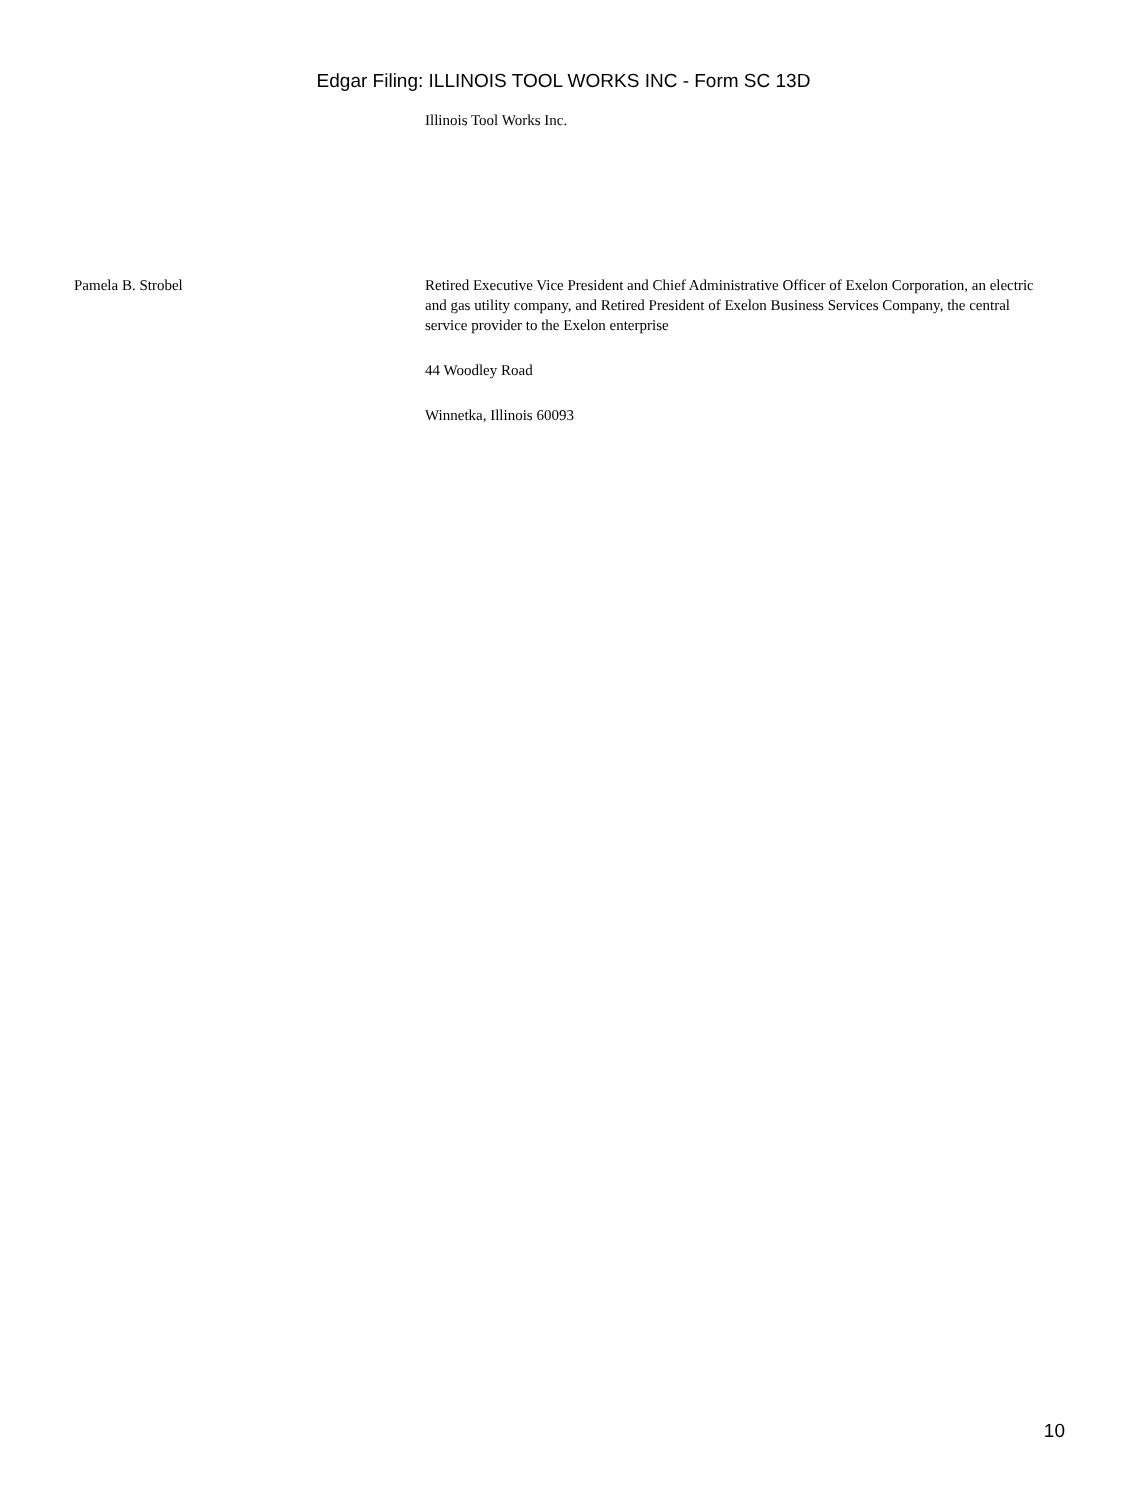Edgar Filing: ILLINOIS TOOL WORKS INC - Form SC 13D
Illinois Tool Works Inc.
| Pamela B. Strobel | Retired Executive Vice President and Chief Administrative Officer of Exelon Corporation, an electric and gas utility company, and Retired President of Exelon Business Services Company, the central service provider to the Exelon enterprise 44 Woodley Road Winnetka, Illinois 60093 |
10